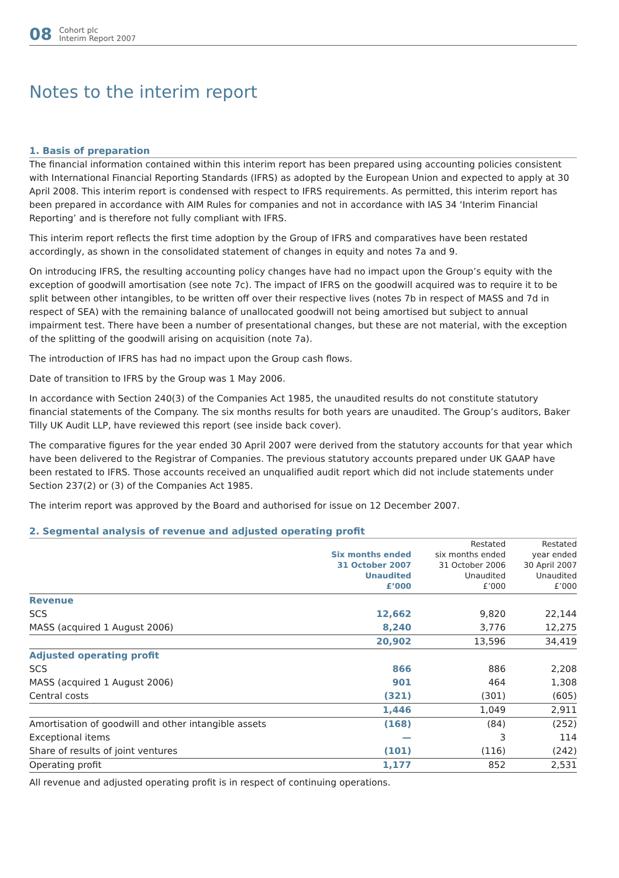08 Cohort plc
Interim Report 2007
Notes to the interim report
1. Basis of preparation
The financial information contained within this interim report has been prepared using accounting policies consistent with International Financial Reporting Standards (IFRS) as adopted by the European Union and expected to apply at 30 April 2008. This interim report is condensed with respect to IFRS requirements. As permitted, this interim report has been prepared in accordance with AIM Rules for companies and not in accordance with IAS 34 ‘Interim Financial Reporting’ and is therefore not fully compliant with IFRS.
This interim report reflects the first time adoption by the Group of IFRS and comparatives have been restated accordingly, as shown in the consolidated statement of changes in equity and notes 7a and 9.
On introducing IFRS, the resulting accounting policy changes have had no impact upon the Group’s equity with the exception of goodwill amortisation (see note 7c). The impact of IFRS on the goodwill acquired was to require it to be split between other intangibles, to be written off over their respective lives (notes 7b in respect of MASS and 7d in respect of SEA) with the remaining balance of unallocated goodwill not being amortised but subject to annual impairment test. There have been a number of presentational changes, but these are not material, with the exception of the splitting of the goodwill arising on acquisition (note 7a).
The introduction of IFRS has had no impact upon the Group cash flows.
Date of transition to IFRS by the Group was 1 May 2006.
In accordance with Section 240(3) of the Companies Act 1985, the unaudited results do not constitute statutory financial statements of the Company. The six months results for both years are unaudited. The Group’s auditors, Baker Tilly UK Audit LLP, have reviewed this report (see inside back cover).
The comparative figures for the year ended 30 April 2007 were derived from the statutory accounts for that year which have been delivered to the Registrar of Companies. The previous statutory accounts prepared under UK GAAP have been restated to IFRS. Those accounts received an unqualified audit report which did not include statements under Section 237(2) or (3) of the Companies Act 1985.
The interim report was approved by the Board and authorised for issue on 12 December 2007.
2. Segmental analysis of revenue and adjusted operating profit
| | Six months ended 31 October 2007 Unaudited £’000 | Restated six months ended 31 October 2006 Unaudited £’000 | Restated year ended 30 April 2007 Unaudited £’000 |
| --- | --- | --- | --- |
| Revenue | | | |
| SCS | 12,662 | 9,820 | 22,144 |
| MASS (acquired 1 August 2006) | 8,240 | 3,776 | 12,275 |
| | 20,902 | 13,596 | 34,419 |
| Adjusted operating profit | | | |
| SCS | 866 | 886 | 2,208 |
| MASS (acquired 1 August 2006) | 901 | 464 | 1,308 |
| Central costs | (321) | (301) | (605) |
| | 1,446 | 1,049 | 2,911 |
| Amortisation of goodwill and other intangible assets | (168) | (84) | (252) |
| Exceptional items | — | 3 | 114 |
| Share of results of joint ventures | (101) | (116) | (242) |
| Operating profit | 1,177 | 852 | 2,531 |
All revenue and adjusted operating profit is in respect of continuing operations.